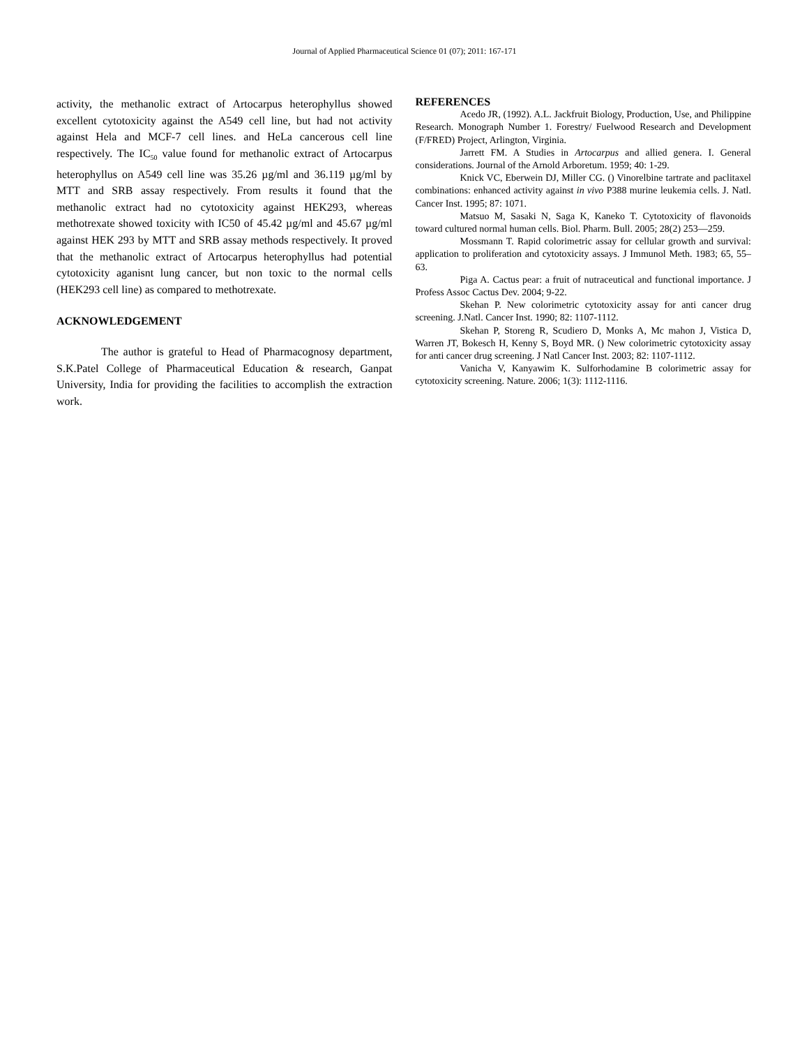Journal of Applied Pharmaceutical Science 01 (07); 2011: 167-171
activity, the methanolic extract of Artocarpus heterophyllus showed excellent cytotoxicity against the A549 cell line, but had not activity against Hela and MCF-7 cell lines. and HeLa cancerous cell line respectively. The IC<sub>50</sub> value found for methanolic extract of Artocarpus heterophyllus on A549 cell line was 35.26 µg/ml and 36.119 µg/ml by MTT and SRB assay respectively. From results it found that the methanolic extract had no cytotoxicity against HEK293, whereas methotrexate showed toxicity with IC50 of 45.42 µg/ml and 45.67 µg/ml against HEK 293 by MTT and SRB assay methods respectively. It proved that the methanolic extract of Artocarpus heterophyllus had potential cytotoxicity aganisnt lung cancer, but non toxic to the normal cells (HEK293 cell line) as compared to methotrexate.
ACKNOWLEDGEMENT
The author is grateful to Head of Pharmacognosy department, S.K.Patel College of Pharmaceutical Education & research, Ganpat University, India for providing the facilities to accomplish the extraction work.
REFERENCES
Acedo JR, (1992). A.L. Jackfruit Biology, Production, Use, and Philippine Research. Monograph Number 1. Forestry/ Fuelwood Research and Development (F/FRED) Project, Arlington, Virginia.
Jarrett FM. A Studies in Artocarpus and allied genera. I. General considerations. Journal of the Arnold Arboretum. 1959; 40: 1-29.
Knick VC, Eberwein DJ, Miller CG. () Vinorelbine tartrate and paclitaxel combinations: enhanced activity against in vivo P388 murine leukemia cells. J. Natl. Cancer Inst. 1995; 87: 1071.
Matsuo M, Sasaki N, Saga K, Kaneko T. Cytotoxicity of flavonoids toward cultured normal human cells. Biol. Pharm. Bull. 2005; 28(2) 253—259.
Mossmann T. Rapid colorimetric assay for cellular growth and survival: application to proliferation and cytotoxicity assays. J Immunol Meth. 1983; 65, 55–63.
Piga A. Cactus pear: a fruit of nutraceutical and functional importance. J Profess Assoc Cactus Dev. 2004; 9-22.
Skehan P. New colorimetric cytotoxicity assay for anti cancer drug screening. J.Natl. Cancer Inst. 1990; 82: 1107-1112.
Skehan P, Storeng R, Scudiero D, Monks A, Mc mahon J, Vistica D, Warren JT, Bokesch H, Kenny S, Boyd MR. () New colorimetric cytotoxicity assay for anti cancer drug screening. J Natl Cancer Inst. 2003; 82: 1107-1112.
Vanicha V, Kanyawim K. Sulforhodamine B colorimetric assay for cytotoxicity screening. Nature. 2006; 1(3): 1112-1116.